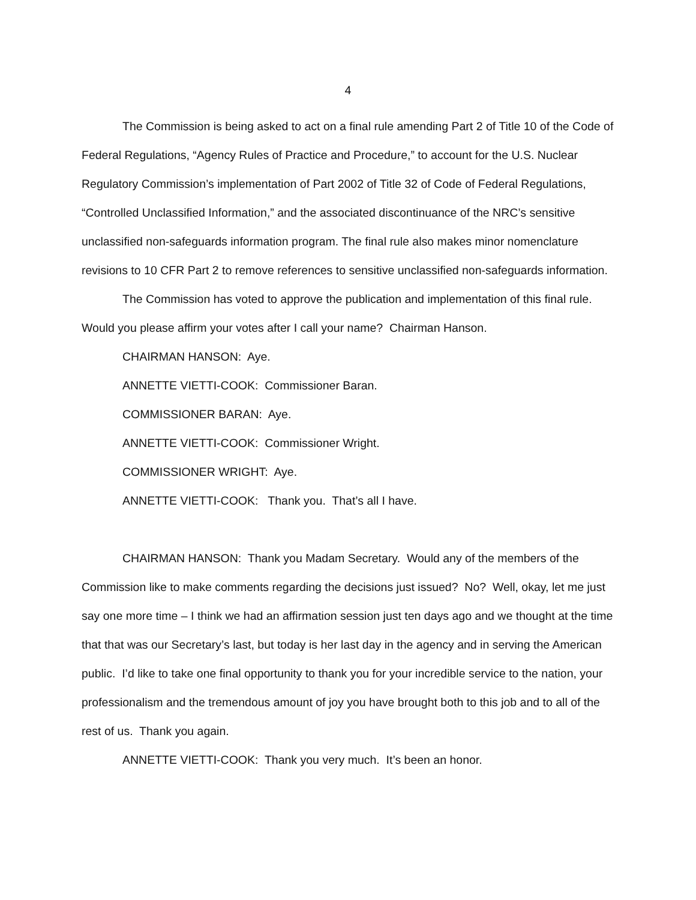4
The Commission is being asked to act on a final rule amending Part 2 of Title 10 of the Code of Federal Regulations, “Agency Rules of Practice and Procedure,” to account for the U.S. Nuclear Regulatory Commission’s implementation of Part 2002 of Title 32 of Code of Federal Regulations, “Controlled Unclassified Information,” and the associated discontinuance of the NRC’s sensitive unclassified non-safeguards information program. The final rule also makes minor nomenclature revisions to 10 CFR Part 2 to remove references to sensitive unclassified non-safeguards information.
The Commission has voted to approve the publication and implementation of this final rule. Would you please affirm your votes after I call your name? Chairman Hanson.
CHAIRMAN HANSON: Aye.
ANNETTE VIETTI-COOK: Commissioner Baran.
COMMISSIONER BARAN: Aye.
ANNETTE VIETTI-COOK: Commissioner Wright.
COMMISSIONER WRIGHT: Aye.
ANNETTE VIETTI-COOK: Thank you. That’s all I have.
CHAIRMAN HANSON: Thank you Madam Secretary. Would any of the members of the Commission like to make comments regarding the decisions just issued? No? Well, okay, let me just say one more time – I think we had an affirmation session just ten days ago and we thought at the time that that was our Secretary’s last, but today is her last day in the agency and in serving the American public. I’d like to take one final opportunity to thank you for your incredible service to the nation, your professionalism and the tremendous amount of joy you have brought both to this job and to all of the rest of us. Thank you again.
ANNETTE VIETTI-COOK: Thank you very much. It’s been an honor.